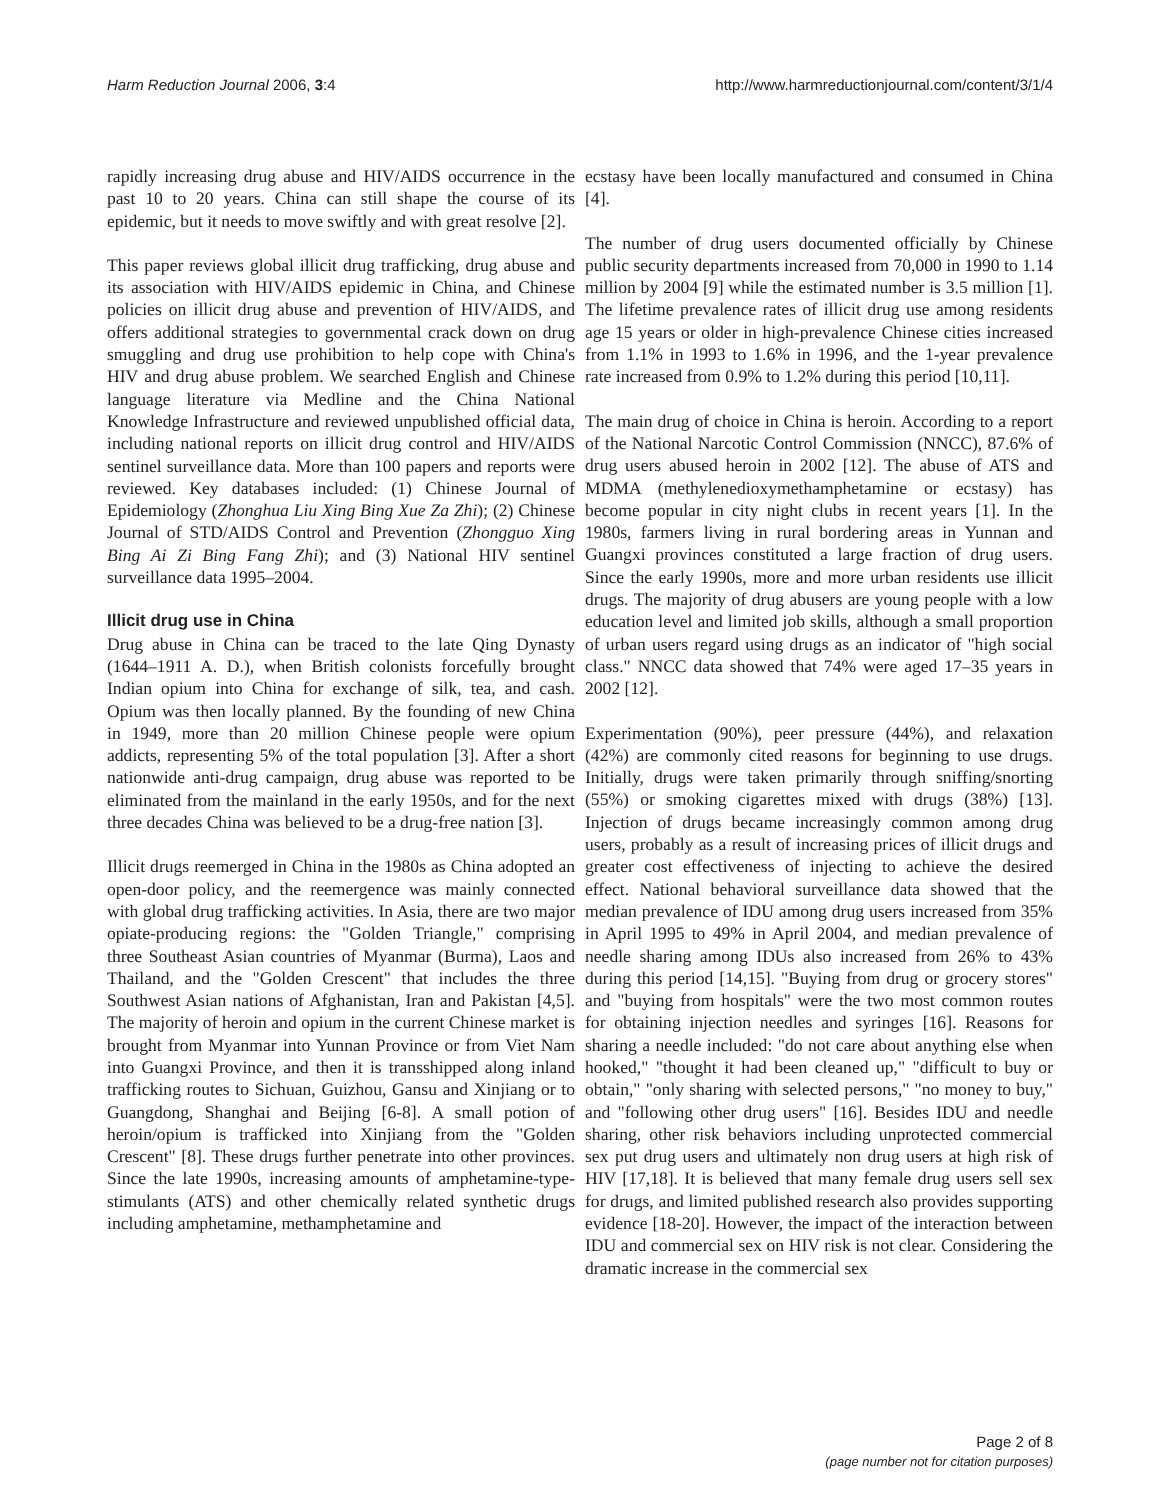Harm Reduction Journal 2006, 3:4 http://www.harmreductionjournal.com/content/3/1/4
rapidly increasing drug abuse and HIV/AIDS occurrence in the past 10 to 20 years. China can still shape the course of its epidemic, but it needs to move swiftly and with great resolve [2].
This paper reviews global illicit drug trafficking, drug abuse and its association with HIV/AIDS epidemic in China, and Chinese policies on illicit drug abuse and prevention of HIV/AIDS, and offers additional strategies to governmental crack down on drug smuggling and drug use prohibition to help cope with China's HIV and drug abuse problem. We searched English and Chinese language literature via Medline and the China National Knowledge Infrastructure and reviewed unpublished official data, including national reports on illicit drug control and HIV/AIDS sentinel surveillance data. More than 100 papers and reports were reviewed. Key databases included: (1) Chinese Journal of Epidemiology (Zhonghua Liu Xing Bing Xue Za Zhi); (2) Chinese Journal of STD/AIDS Control and Prevention (Zhongguo Xing Bing Ai Zi Bing Fang Zhi); and (3) National HIV sentinel surveillance data 1995–2004.
Illicit drug use in China
Drug abuse in China can be traced to the late Qing Dynasty (1644–1911 A. D.), when British colonists forcefully brought Indian opium into China for exchange of silk, tea, and cash. Opium was then locally planned. By the founding of new China in 1949, more than 20 million Chinese people were opium addicts, representing 5% of the total population [3]. After a short nationwide anti-drug campaign, drug abuse was reported to be eliminated from the mainland in the early 1950s, and for the next three decades China was believed to be a drug-free nation [3].
Illicit drugs reemerged in China in the 1980s as China adopted an open-door policy, and the reemergence was mainly connected with global drug trafficking activities. In Asia, there are two major opiate-producing regions: the "Golden Triangle," comprising three Southeast Asian countries of Myanmar (Burma), Laos and Thailand, and the "Golden Crescent" that includes the three Southwest Asian nations of Afghanistan, Iran and Pakistan [4,5]. The majority of heroin and opium in the current Chinese market is brought from Myanmar into Yunnan Province or from Viet Nam into Guangxi Province, and then it is transshipped along inland trafficking routes to Sichuan, Guizhou, Gansu and Xinjiang or to Guangdong, Shanghai and Beijing [6-8]. A small potion of heroin/opium is trafficked into Xinjiang from the "Golden Crescent" [8]. These drugs further penetrate into other provinces. Since the late 1990s, increasing amounts of amphetamine-type-stimulants (ATS) and other chemically related synthetic drugs including amphetamine, methamphetamine and
ecstasy have been locally manufactured and consumed in China [4].
The number of drug users documented officially by Chinese public security departments increased from 70,000 in 1990 to 1.14 million by 2004 [9] while the estimated number is 3.5 million [1]. The lifetime prevalence rates of illicit drug use among residents age 15 years or older in high-prevalence Chinese cities increased from 1.1% in 1993 to 1.6% in 1996, and the 1-year prevalence rate increased from 0.9% to 1.2% during this period [10,11].
The main drug of choice in China is heroin. According to a report of the National Narcotic Control Commission (NNCC), 87.6% of drug users abused heroin in 2002 [12]. The abuse of ATS and MDMA (methylenedioxymethamphetamine or ecstasy) has become popular in city night clubs in recent years [1]. In the 1980s, farmers living in rural bordering areas in Yunnan and Guangxi provinces constituted a large fraction of drug users. Since the early 1990s, more and more urban residents use illicit drugs. The majority of drug abusers are young people with a low education level and limited job skills, although a small proportion of urban users regard using drugs as an indicator of "high social class." NNCC data showed that 74% were aged 17–35 years in 2002 [12].
Experimentation (90%), peer pressure (44%), and relaxation (42%) are commonly cited reasons for beginning to use drugs. Initially, drugs were taken primarily through sniffing/snorting (55%) or smoking cigarettes mixed with drugs (38%) [13]. Injection of drugs became increasingly common among drug users, probably as a result of increasing prices of illicit drugs and greater cost effectiveness of injecting to achieve the desired effect. National behavioral surveillance data showed that the median prevalence of IDU among drug users increased from 35% in April 1995 to 49% in April 2004, and median prevalence of needle sharing among IDUs also increased from 26% to 43% during this period [14,15]. "Buying from drug or grocery stores" and "buying from hospitals" were the two most common routes for obtaining injection needles and syringes [16]. Reasons for sharing a needle included: "do not care about anything else when hooked," "thought it had been cleaned up," "difficult to buy or obtain," "only sharing with selected persons," "no money to buy," and "following other drug users" [16]. Besides IDU and needle sharing, other risk behaviors including unprotected commercial sex put drug users and ultimately non drug users at high risk of HIV [17,18]. It is believed that many female drug users sell sex for drugs, and limited published research also provides supporting evidence [18-20]. However, the impact of the interaction between IDU and commercial sex on HIV risk is not clear. Considering the dramatic increase in the commercial sex
Page 2 of 8
(page number not for citation purposes)